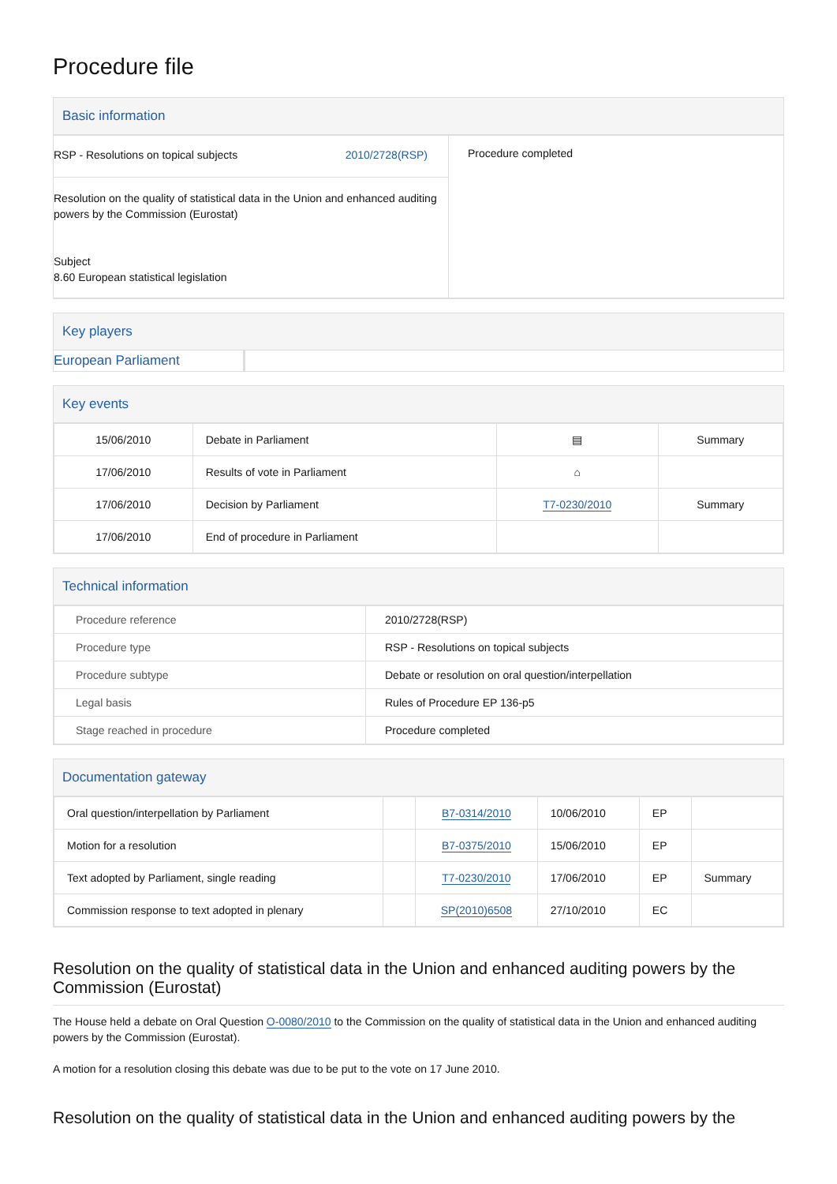Procedure file
Basic information
| RSP - Resolutions on topical subjects 2010/2728(RSP) Resolution on the quality of statistical data in the Union and enhanced auditing powers by the Commission (Eurostat) Subject 8.60 European statistical legislation | Procedure completed |
Key players
European Parliament
Key events
| 15/06/2010 | Debate in Parliament | ▤ | Summary |
| 17/06/2010 | Results of vote in Parliament | ⌂ | |
| 17/06/2010 | Decision by Parliament | T7-0230/2010 | Summary |
| 17/06/2010 | End of procedure in Parliament | | |
Technical information
| Procedure reference | 2010/2728(RSP) |
| Procedure type | RSP - Resolutions on topical subjects |
| Procedure subtype | Debate or resolution on oral question/interpellation |
| Legal basis | Rules of Procedure EP 136-p5 |
| Stage reached in procedure | Procedure completed |
Documentation gateway
| Oral question/interpellation by Parliament | | B7-0314/2010 | 10/06/2010 | EP | |
| Motion for a resolution | | B7-0375/2010 | 15/06/2010 | EP | |
| Text adopted by Parliament, single reading | | T7-0230/2010 | 17/06/2010 | EP | Summary |
| Commission response to text adopted in plenary | | SP(2010)6508 | 27/10/2010 | EC | |
Resolution on the quality of statistical data in the Union and enhanced auditing powers by the Commission (Eurostat)
The House held a debate on Oral Question O-0080/2010 to the Commission on the quality of statistical data in the Union and enhanced auditing powers by the Commission (Eurostat).
A motion for a resolution closing this debate was due to be put to the vote on 17 June 2010.
Resolution on the quality of statistical data in the Union and enhanced auditing powers by the